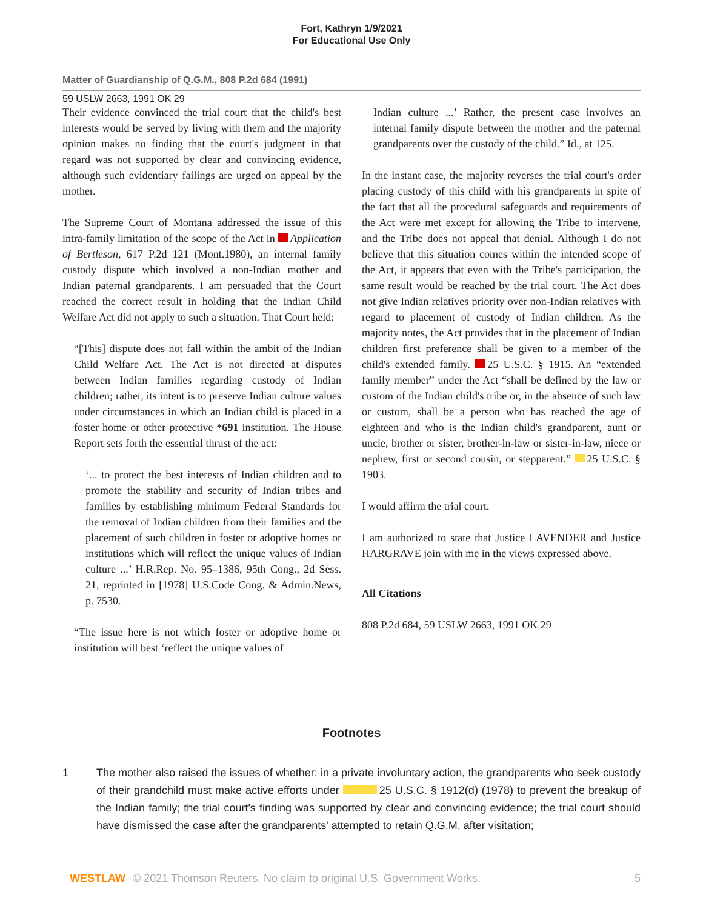Fort, Kathryn 1/9/2021
For Educational Use Only
Matter of Guardianship of Q.G.M., 808 P.2d 684 (1991)
59 USLW 2663, 1991 OK 29
Their evidence convinced the trial court that the child's best interests would be served by living with them and the majority opinion makes no finding that the court's judgment in that regard was not supported by clear and convincing evidence, although such evidentiary failings are urged on appeal by the mother.
The Supreme Court of Montana addressed the issue of this intra-family limitation of the scope of the Act in Application of Bertleson, 617 P.2d 121 (Mont.1980), an internal family custody dispute which involved a non-Indian mother and Indian paternal grandparents. I am persuaded that the Court reached the correct result in holding that the Indian Child Welfare Act did not apply to such a situation. That Court held:
“[This] dispute does not fall within the ambit of the Indian Child Welfare Act. The Act is not directed at disputes between Indian families regarding custody of Indian children; rather, its intent is to preserve Indian culture values under circumstances in which an Indian child is placed in a foster home or other protective *691 institution. The House Report sets forth the essential thrust of the act:
‘... to protect the best interests of Indian children and to promote the stability and security of Indian tribes and families by establishing minimum Federal Standards for the removal of Indian children from their families and the placement of such children in foster or adoptive homes or institutions which will reflect the unique values of Indian culture ...’ H.R.Rep. No. 95–1386, 95th Cong., 2d Sess. 21, reprinted in [1978] U.S.Code Cong. & Admin.News, p. 7530.
“The issue here is not which foster or adoptive home or institution will best ‘reflect the unique values of
Indian culture ...’ Rather, the present case involves an internal family dispute between the mother and the paternal grandparents over the custody of the child.” Id., at 125.
In the instant case, the majority reverses the trial court's order placing custody of this child with his grandparents in spite of the fact that all the procedural safeguards and requirements of the Act were met except for allowing the Tribe to intervene, and the Tribe does not appeal that denial. Although I do not believe that this situation comes within the intended scope of the Act, it appears that even with the Tribe's participation, the same result would be reached by the trial court. The Act does not give Indian relatives priority over non-Indian relatives with regard to placement of custody of Indian children. As the majority notes, the Act provides that in the placement of Indian children first preference shall be given to a member of the child's extended family. 25 U.S.C. § 1915. An “extended family member” under the Act “shall be defined by the law or custom of the Indian child's tribe or, in the absence of such law or custom, shall be a person who has reached the age of eighteen and who is the Indian child's grandparent, aunt or uncle, brother or sister, brother-in-law or sister-in-law, niece or nephew, first or second cousin, or stepparent.” 25 U.S.C. § 1903.
I would affirm the trial court.
I am authorized to state that Justice LAVENDER and Justice HARGRAVE join with me in the views expressed above.
All Citations
808 P.2d 684, 59 USLW 2663, 1991 OK 29
Footnotes
1 The mother also raised the issues of whether: in a private involuntary action, the grandparents who seek custody of their grandchild must make active efforts under 25 U.S.C. § 1912(d) (1978) to prevent the breakup of the Indian family; the trial court's finding was supported by clear and convincing evidence; the trial court should have dismissed the case after the grandparents' attempted to retain Q.G.M. after visitation;
WESTLAW © 2021 Thomson Reuters. No claim to original U.S. Government Works.
5